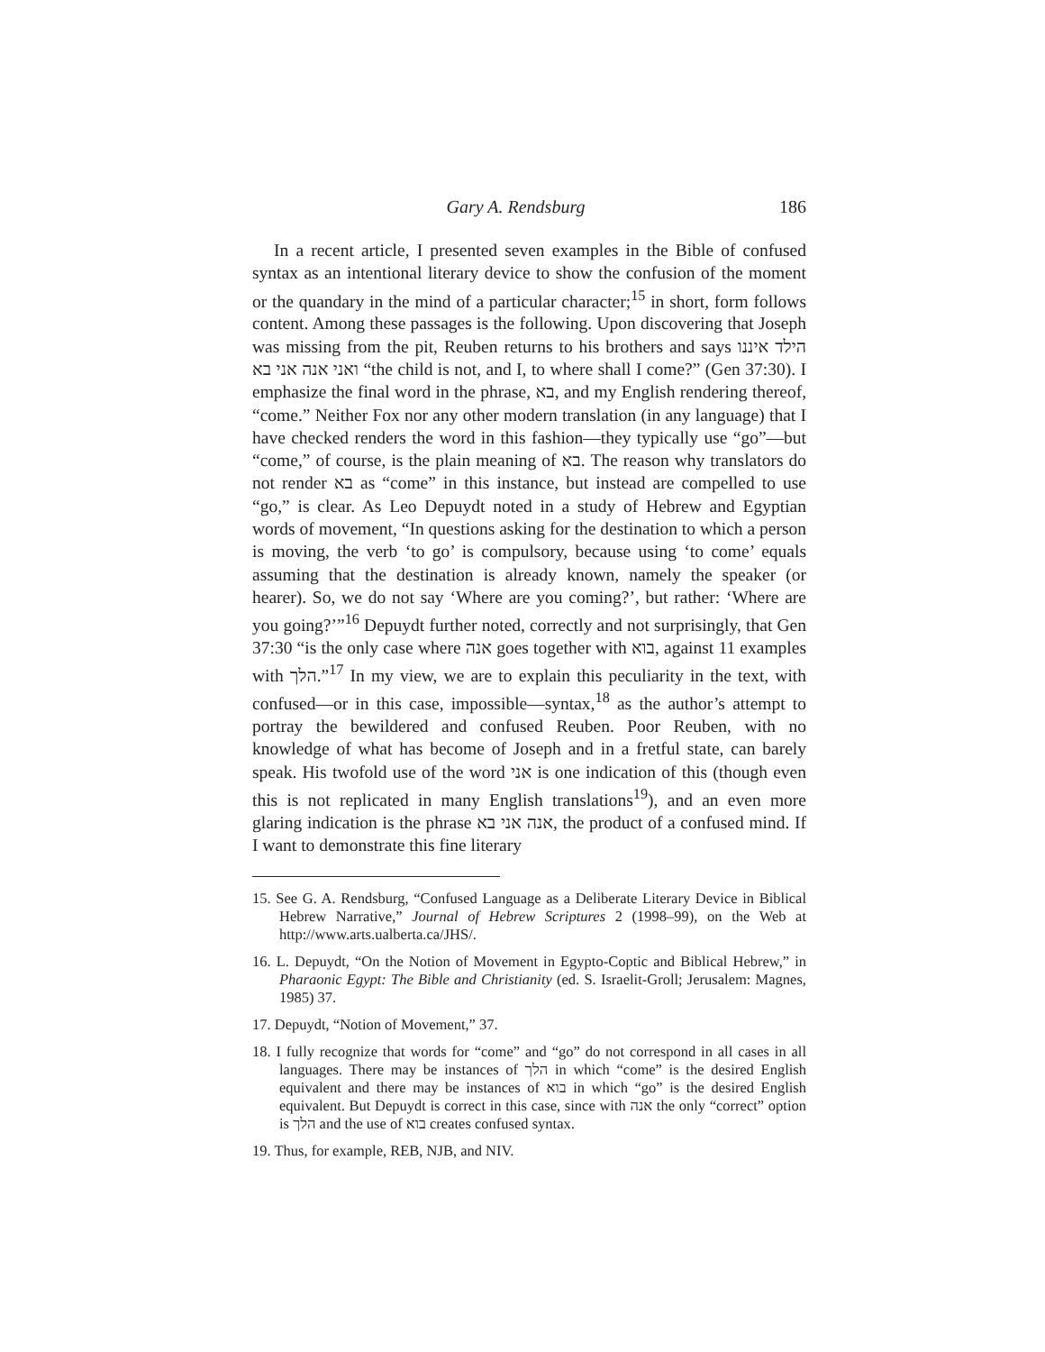Gary A. Rendsburg 186
In a recent article, I presented seven examples in the Bible of confused syntax as an intentional literary device to show the confusion of the moment or the quandary in the mind of a particular character;<sup>15</sup> in short, form follows content. Among these passages is the following. Upon discovering that Joseph was missing from the pit, Reuben returns to his brothers and says הילד איננו ואני אנה אני בא “the child is not, and I, to where shall I come?” (Gen 37:30). I emphasize the final word in the phrase, בא, and my English rendering thereof, “come.” Neither Fox nor any other modern translation (in any language) that I have checked renders the word in this fashion—they typically use “go”—but “come,” of course, is the plain meaning of בא. The reason why translators do not render בא as “come” in this instance, but instead are compelled to use “go,” is clear. As Leo Depuydt noted in a study of Hebrew and Egyptian words of movement, “In questions asking for the destination to which a person is moving, the verb ‘to go’ is compulsory, because using ‘to come’ equals assuming that the destination is already known, namely the speaker (or hearer). So, we do not say ‘Where are you coming?’, but rather: ‘Where are you going?’”<sup>16</sup> Depuydt further noted, correctly and not surprisingly, that Gen 37:30 “is the only case where אנה goes together with בוא, against 11 examples with הלך.”<sup>17</sup> In my view, we are to explain this peculiarity in the text, with confused—or in this case, impossible—syntax,<sup>18</sup> as the author’s attempt to portray the bewildered and confused Reuben. Poor Reuben, with no knowledge of what has become of Joseph and in a fretful state, can barely speak. His twofold use of the word אני is one indication of this (though even this is not replicated in many English translations<sup>19</sup>), and an even more glaring indication is the phrase אנה אני בא, the product of a confused mind. If I want to demonstrate this fine literary
15. See G. A. Rendsburg, “Confused Language as a Deliberate Literary Device in Biblical Hebrew Narrative,” Journal of Hebrew Scriptures 2 (1998–99), on the Web at http://www.arts.ualberta.ca/JHS/.
16. L. Depuydt, “On the Notion of Movement in Egypto-Coptic and Biblical Hebrew,” in Pharaonic Egypt: The Bible and Christianity (ed. S. Israelit-Groll; Jerusalem: Magnes, 1985) 37.
17. Depuydt, “Notion of Movement,” 37.
18. I fully recognize that words for “come” and “go” do not correspond in all cases in all languages. There may be instances of הלך in which “come” is the desired English equivalent and there may be instances of בוא in which “go” is the desired English equivalent. But Depuydt is correct in this case, since with אנה the only “correct” option is הלך and the use of בוא creates confused syntax.
19. Thus, for example, REB, NJB, and NIV.